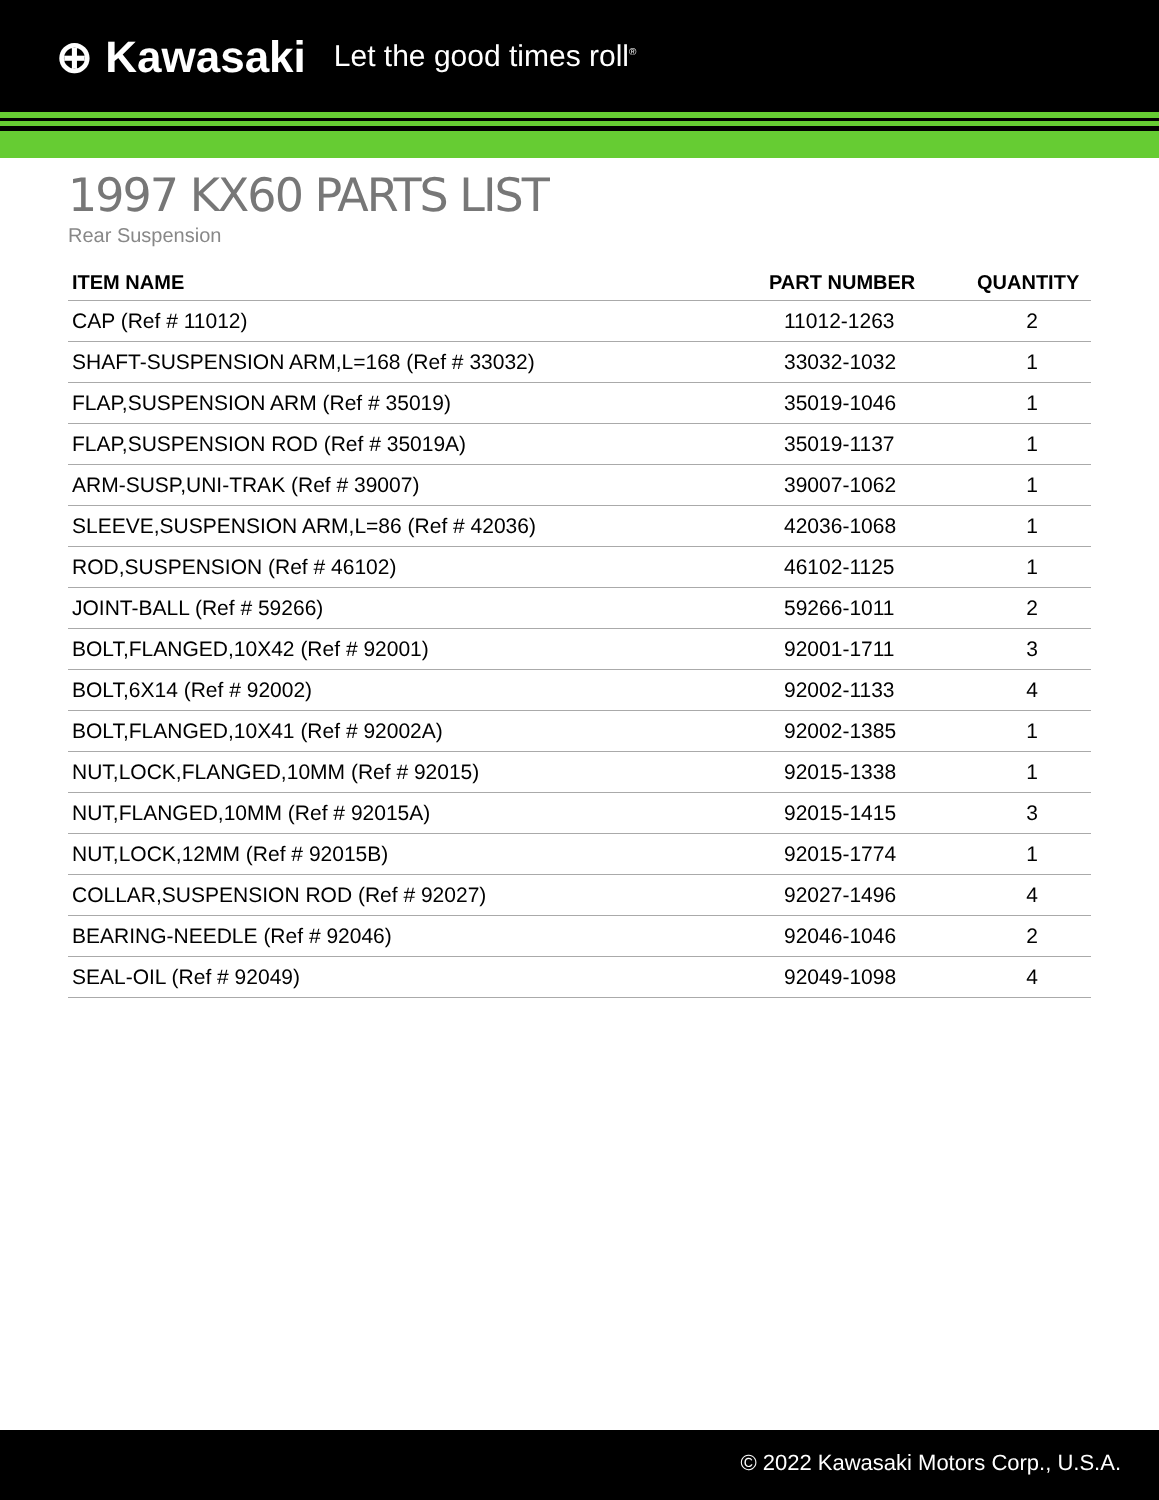⊕ Kawasaki Let the good times roll<sup>®</sup>
1997 KX60 PARTS LIST
Rear Suspension
| ITEM NAME | PART NUMBER | QUANTITY |
| --- | --- | --- |
| CAP (Ref # 11012) | 11012-1263 | 2 |
| SHAFT-SUSPENSION ARM,L=168 (Ref # 33032) | 33032-1032 | 1 |
| FLAP,SUSPENSION ARM (Ref # 35019) | 35019-1046 | 1 |
| FLAP,SUSPENSION ROD (Ref # 35019A) | 35019-1137 | 1 |
| ARM-SUSP,UNI-TRAK (Ref # 39007) | 39007-1062 | 1 |
| SLEEVE,SUSPENSION ARM,L=86 (Ref # 42036) | 42036-1068 | 1 |
| ROD,SUSPENSION (Ref # 46102) | 46102-1125 | 1 |
| JOINT-BALL (Ref # 59266) | 59266-1011 | 2 |
| BOLT,FLANGED,10X42 (Ref # 92001) | 92001-1711 | 3 |
| BOLT,6X14 (Ref # 92002) | 92002-1133 | 4 |
| BOLT,FLANGED,10X41 (Ref # 92002A) | 92002-1385 | 1 |
| NUT,LOCK,FLANGED,10MM (Ref # 92015) | 92015-1338 | 1 |
| NUT,FLANGED,10MM (Ref # 92015A) | 92015-1415 | 3 |
| NUT,LOCK,12MM (Ref # 92015B) | 92015-1774 | 1 |
| COLLAR,SUSPENSION ROD (Ref # 92027) | 92027-1496 | 4 |
| BEARING-NEEDLE (Ref # 92046) | 92046-1046 | 2 |
| SEAL-OIL (Ref # 92049) | 92049-1098 | 4 |
© 2022 Kawasaki Motors Corp., U.S.A.